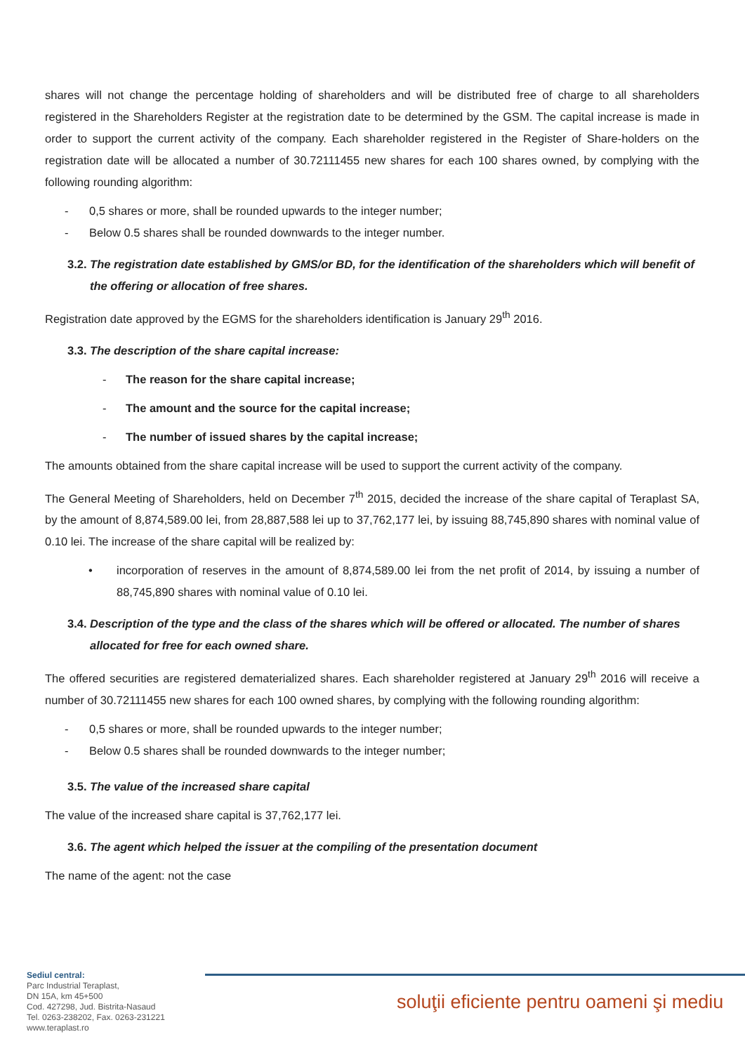shares will not change the percentage holding of shareholders and will be distributed free of charge to all shareholders registered in the Shareholders Register at the registration date to be determined by the GSM. The capital increase is made in order to support the current activity of the company. Each shareholder registered in the Register of Share-holders on the registration date will be allocated a number of 30.72111455 new shares for each 100 shares owned, by complying with the following rounding algorithm:
- 0,5 shares or more, shall be rounded upwards to the integer number;
- Below 0.5 shares shall be rounded downwards to the integer number.
3.2. The registration date established by GMS/or BD, for the identification of the shareholders which will benefit of the offering or allocation of free shares.
Registration date approved by the EGMS for the shareholders identification is January 29<sup>th</sup> 2016.
3.3. The description of the share capital increase:
- The reason for the share capital increase;
- The amount and the source for the capital increase;
- The number of issued shares by the capital increase;
The amounts obtained from the share capital increase will be used to support the current activity of the company.
The General Meeting of Shareholders, held on December 7<sup>th</sup> 2015, decided the increase of the share capital of Teraplast SA, by the amount of 8,874,589.00 lei, from 28,887,588 lei up to 37,762,177 lei, by issuing 88,745,890 shares with nominal value of 0.10 lei. The increase of the share capital will be realized by:
• incorporation of reserves in the amount of 8,874,589.00 lei from the net profit of 2014, by issuing a number of 88,745,890 shares with nominal value of 0.10 lei.
3.4. Description of the type and the class of the shares which will be offered or allocated. The number of shares allocated for free for each owned share.
The offered securities are registered dematerialized shares. Each shareholder registered at January 29<sup>th</sup> 2016 will receive a number of 30.72111455 new shares for each 100 owned shares, by complying with the following rounding algorithm:
- 0,5 shares or more, shall be rounded upwards to the integer number;
- Below 0.5 shares shall be rounded downwards to the integer number;
3.5. The value of the increased share capital
The value of the increased share capital is 37,762,177 lei.
3.6. The agent which helped the issuer at the compiling of the presentation document
The name of the agent: not the case
Sediul central:
Parc Industrial Teraplast,
DN 15A, km 45+500
Cod. 427298, Jud. Bistrita-Nasaud
Tel. 0263-238202, Fax. 0263-231221
www.teraplast.ro
soluţii eficiente pentru oameni şi mediu